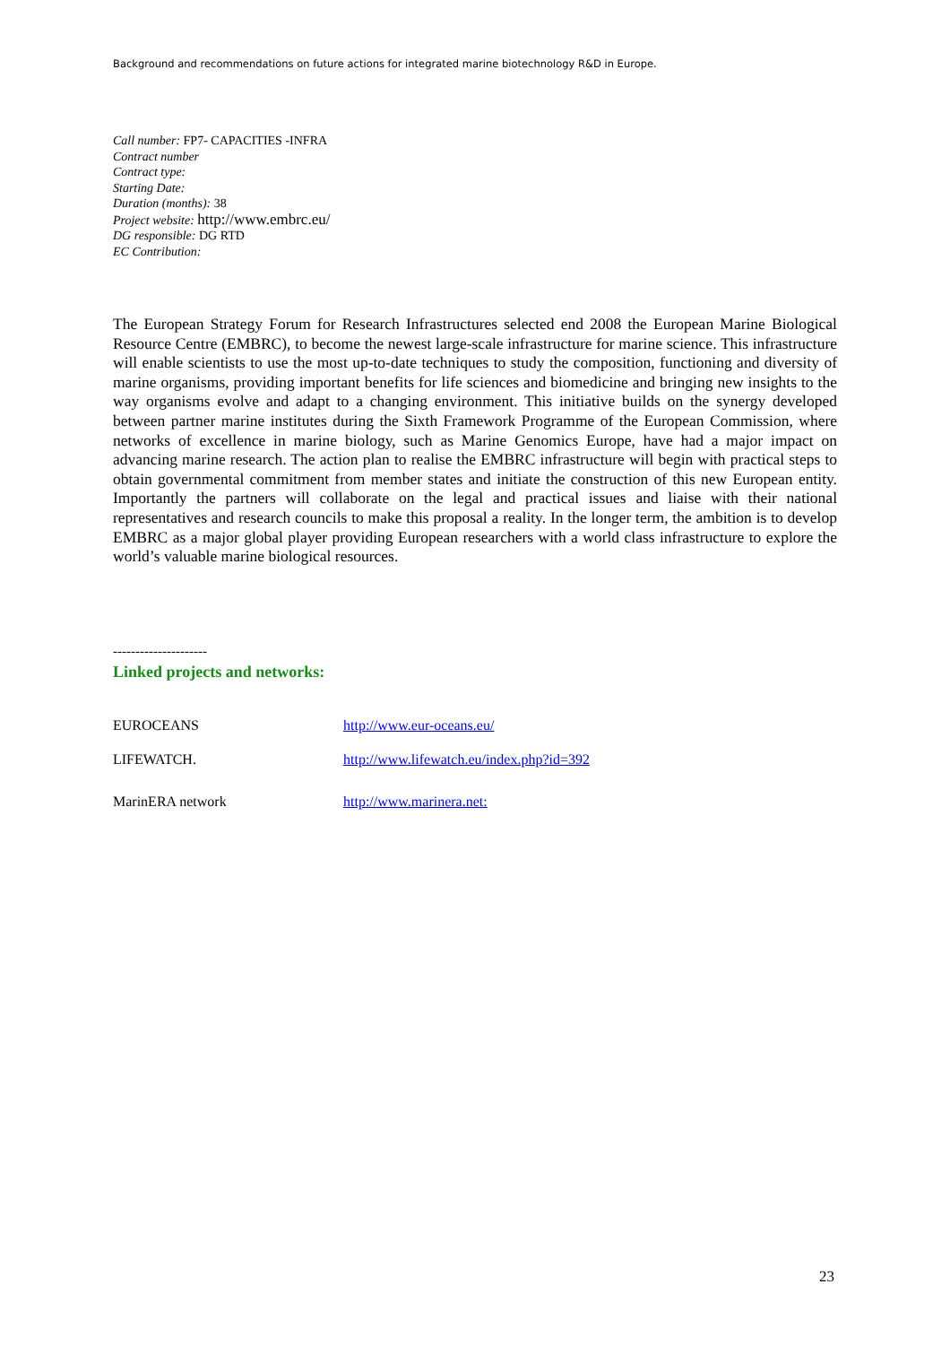Background and recommendations on future actions for integrated marine biotechnology R&D in Europe.
Call number: FP7- CAPACITIES -INFRA
Contract number
Contract type:
Starting Date:
Duration (months): 38
Project website: http://www.embrc.eu/
DG responsible: DG RTD
EC Contribution:
The European Strategy Forum for Research Infrastructures selected end 2008 the European Marine Biological Resource Centre (EMBRC), to become the newest large-scale infrastructure for marine science. This infrastructure will enable scientists to use the most up-to-date techniques to study the composition, functioning and diversity of marine organisms, providing important benefits for life sciences and biomedicine and bringing new insights to the way organisms evolve and adapt to a changing environment. This initiative builds on the synergy developed between partner marine institutes during the Sixth Framework Programme of the European Commission, where networks of excellence in marine biology, such as Marine Genomics Europe, have had a major impact on advancing marine research. The action plan to realise the EMBRC infrastructure will begin with practical steps to obtain governmental commitment from member states and initiate the construction of this new European entity. Importantly the partners will collaborate on the legal and practical issues and liaise with their national representatives and research councils to make this proposal a reality. In the longer term, the ambition is to develop EMBRC as a major global player providing European researchers with a world class infrastructure to explore the world’s valuable marine biological resources.
---------------------
Linked projects and networks:
| EUROCEANS | http://www.eur-oceans.eu/ |
| LIFEWATCH. | http://www.lifewatch.eu/index.php?id=392 |
| MarinERA network | http://www.marinera.net: |
23